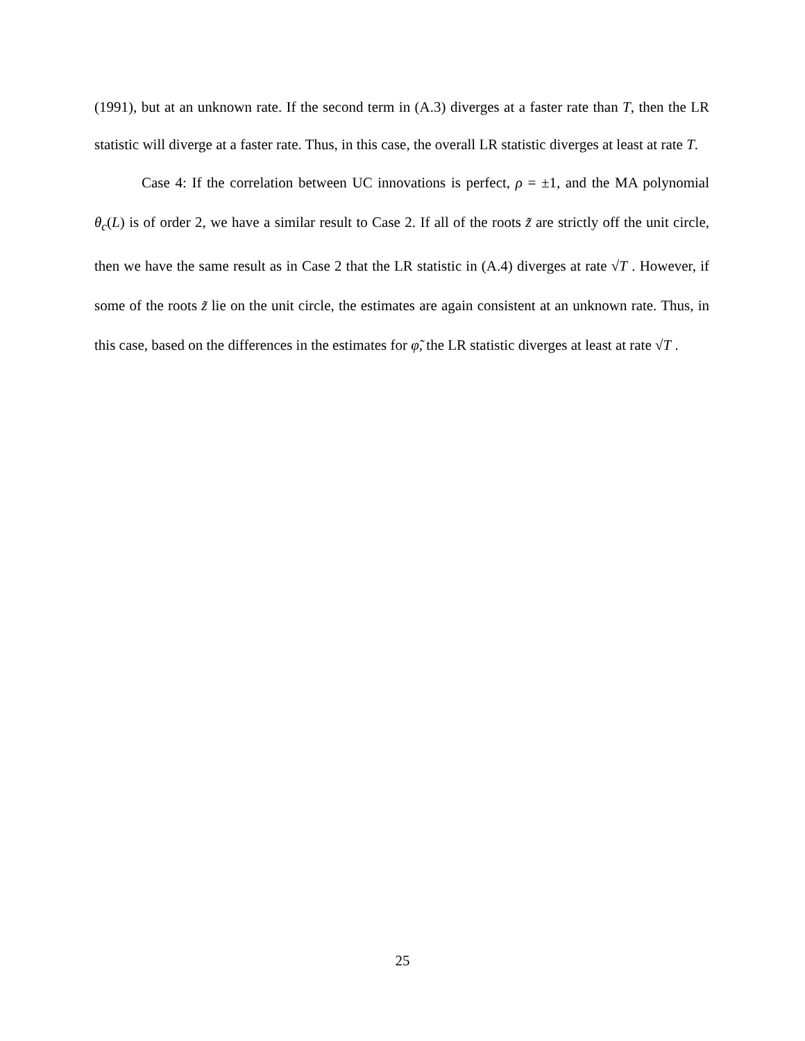(1991), but at an unknown rate. If the second term in (A.3) diverges at a faster rate than T, then the LR statistic will diverge at a faster rate. Thus, in this case, the overall LR statistic diverges at least at rate T.
Case 4: If the correlation between UC innovations is perfect, ρ = ±1, and the MA polynomial θ<sub>c</sub>(L) is of order 2, we have a similar result to Case 2. If all of the roots z̃ are strictly off the unit circle, then we have the same result as in Case 2 that the LR statistic in (A.4) diverges at rate √T . However, if some of the roots z̃ lie on the unit circle, the estimates are again consistent at an unknown rate. Thus, in this case, based on the differences in the estimates for φ̃, the LR statistic diverges at least at rate √T .
25